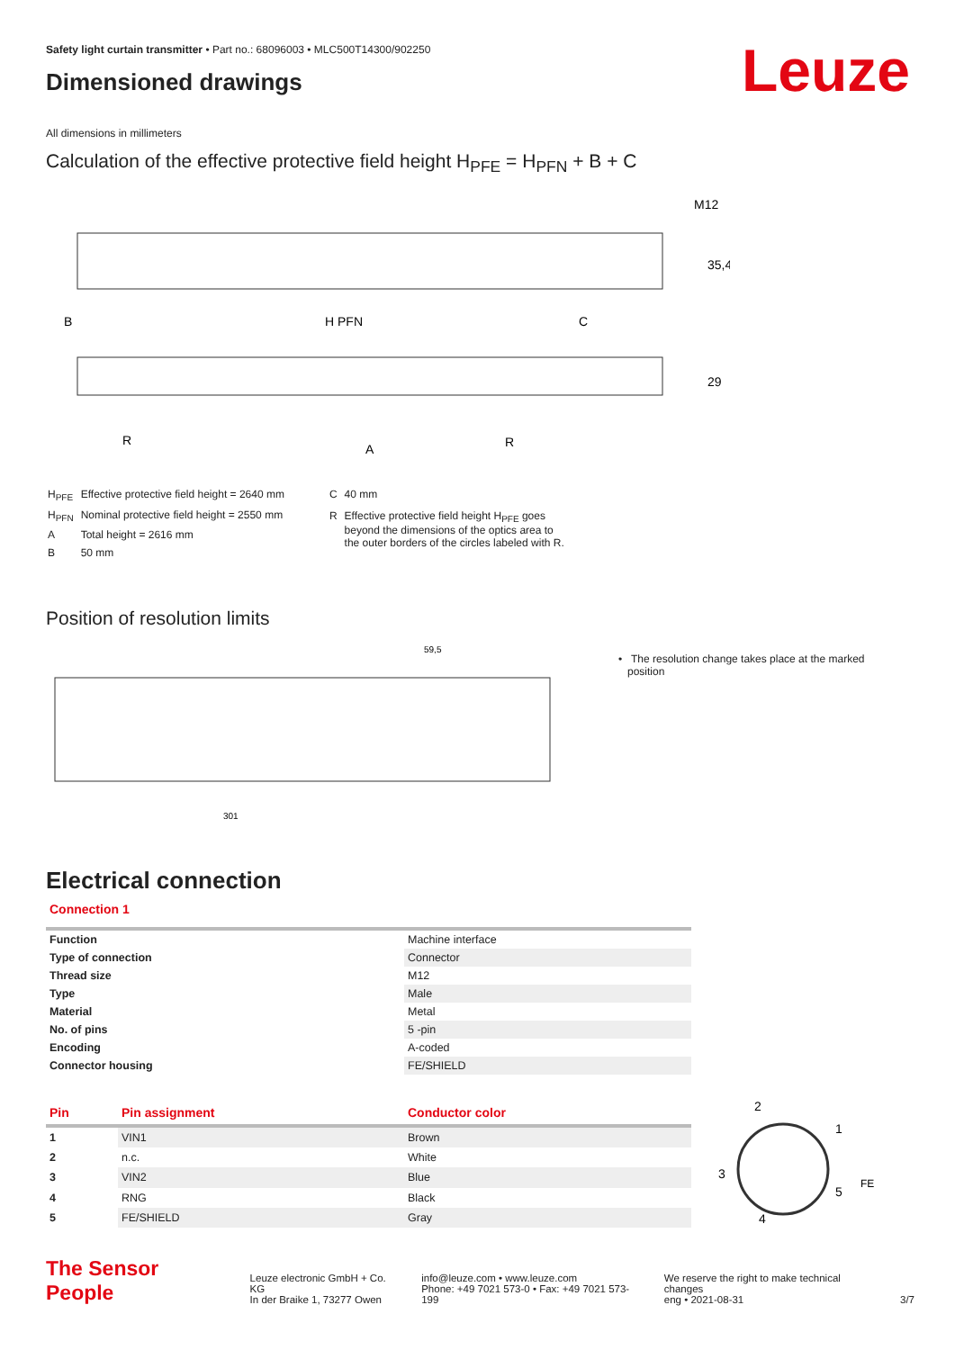Leuze
Safety light curtain transmitter • Part no.: 68096003 • MLC500T14300/902250
Dimensioned drawings
All dimensions in millimeters
Calculation of the effective protective field height H<sub>PFE</sub> = H<sub>PFN</sub> + B + C
M12
B
H PFN
C
R
A
R
29
35,4
| H<sub>PFE</sub> | Effective protective field height = 2640 mm |
| H<sub>PFN</sub> | Nominal protective field height = 2550 mm |
| A | Total height = 2616 mm |
| B | 50 mm |
| C | 40 mm |
| R | Effective protective field height H<sub>PFE</sub> goes beyond the dimensions of the optics area to the outer borders of the circles labeled with R. |
Position of resolution limits
59,5
301
• The resolution change takes place at the marked
position
Electrical connection
Connection 1
| Function | Machine interface |
| Type of connection | Connector |
| Thread size | M12 |
| Type | Male |
| Material | Metal |
| No. of pins | 5 -pin |
| Encoding | A-coded |
| Connector housing | FE/SHIELD |
| Pin | Pin assignment | Conductor color |
| --- | --- | --- |
| 1 | VIN1 | Brown |
| 2 | n.c. | White |
| 3 | VIN2 | Blue |
| 4 | RNG | Black |
| 5 | FE/SHIELD | Gray |
2
1
3
5
4
FE
The Sensor People
Leuze electronic GmbH + Co. KG
In der Braike 1, 73277 Owen
info@leuze.com • www.leuze.com
Phone: +49 7021 573-0 • Fax: +49 7021 573-199
We reserve the right to make technical changes
eng • 2021-08-31
3/7